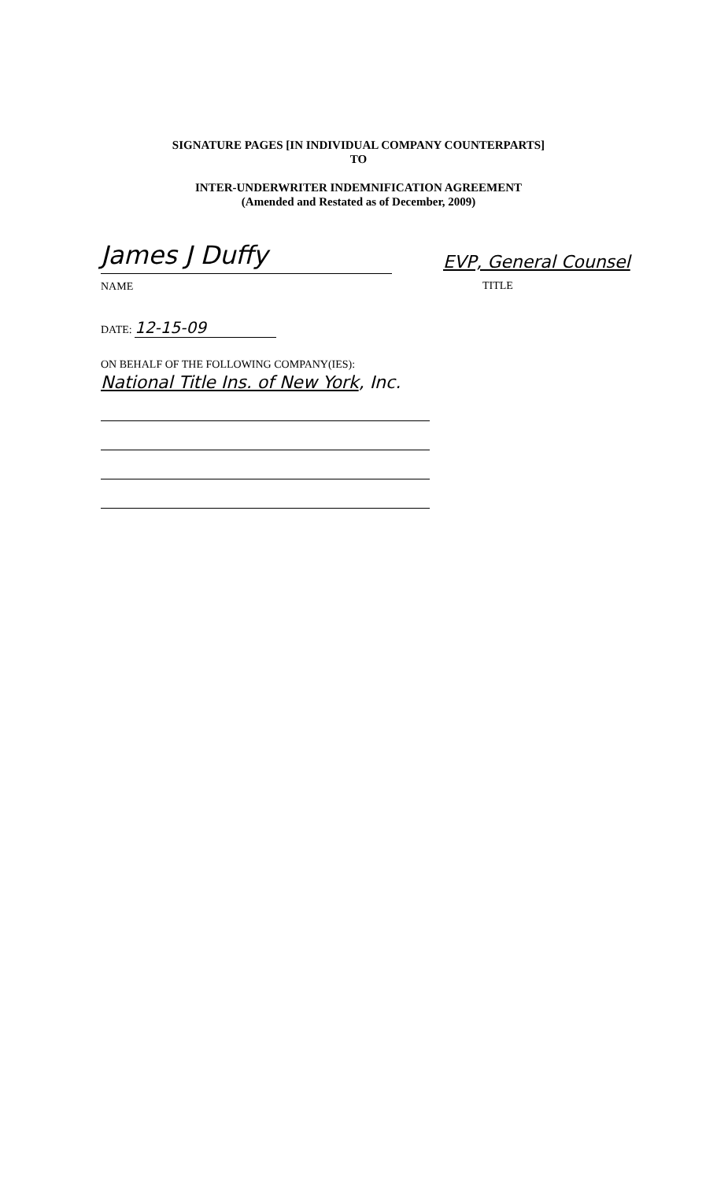SIGNATURE PAGES [IN INDIVIDUAL COMPANY COUNTERPARTS]
TO
INTER-UNDERWRITER INDEMNIFICATION AGREEMENT
(Amended and Restated as of December, 2009)
James J Duffy
NAME
EVP, General Counsel
TITLE
DATE: 12-15-09
ON BEHALF OF THE FOLLOWING COMPANY(IES):
National Title Ins. of New York, Inc.